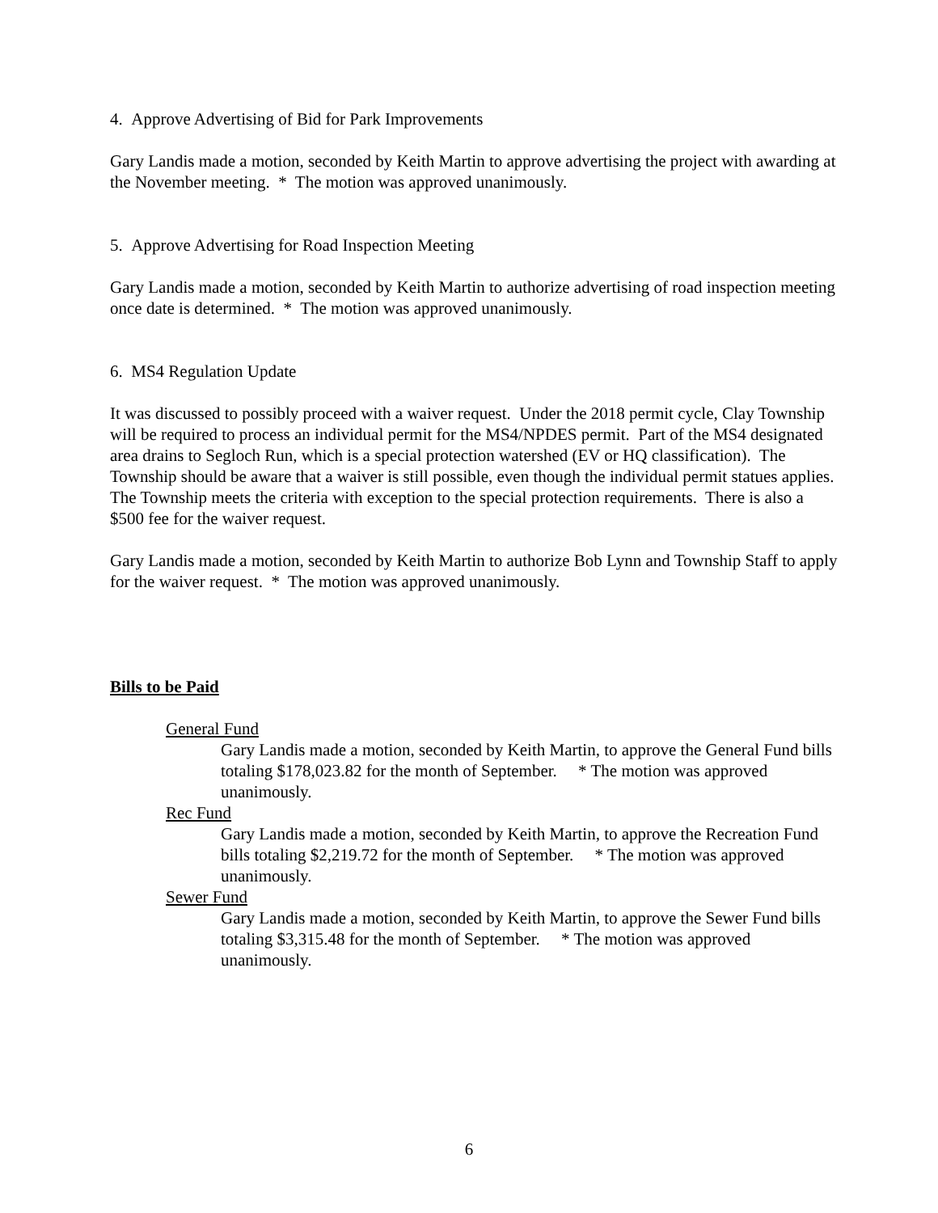4. Approve Advertising of Bid for Park Improvements
Gary Landis made a motion, seconded by Keith Martin to approve advertising the project with awarding at the November meeting. * The motion was approved unanimously.
5. Approve Advertising for Road Inspection Meeting
Gary Landis made a motion, seconded by Keith Martin to authorize advertising of road inspection meeting once date is determined. * The motion was approved unanimously.
6. MS4 Regulation Update
It was discussed to possibly proceed with a waiver request. Under the 2018 permit cycle, Clay Township will be required to process an individual permit for the MS4/NPDES permit. Part of the MS4 designated area drains to Segloch Run, which is a special protection watershed (EV or HQ classification). The Township should be aware that a waiver is still possible, even though the individual permit statues applies. The Township meets the criteria with exception to the special protection requirements. There is also a $500 fee for the waiver request.
Gary Landis made a motion, seconded by Keith Martin to authorize Bob Lynn and Township Staff to apply for the waiver request. * The motion was approved unanimously.
Bills to be Paid
General Fund
Gary Landis made a motion, seconded by Keith Martin, to approve the General Fund bills totaling $178,023.82 for the month of September. * The motion was approved unanimously.
Rec Fund
Gary Landis made a motion, seconded by Keith Martin, to approve the Recreation Fund bills totaling $2,219.72 for the month of September. * The motion was approved unanimously.
Sewer Fund
Gary Landis made a motion, seconded by Keith Martin, to approve the Sewer Fund bills totaling $3,315.48 for the month of September. * The motion was approved unanimously.
6